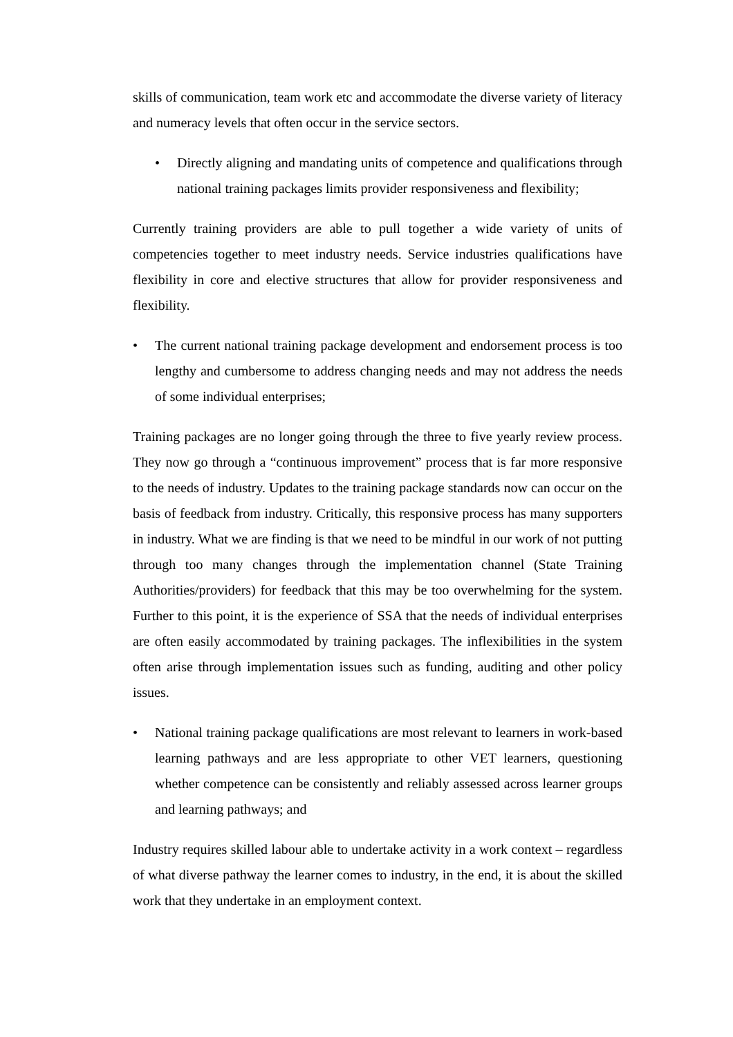skills of communication, team work etc and accommodate the diverse variety of literacy and numeracy levels that often occur in the service sectors.
• Directly aligning and mandating units of competence and qualifications through national training packages limits provider responsiveness and flexibility;
Currently training providers are able to pull together a wide variety of units of competencies together to meet industry needs. Service industries qualifications have flexibility in core and elective structures that allow for provider responsiveness and flexibility.
• The current national training package development and endorsement process is too lengthy and cumbersome to address changing needs and may not address the needs of some individual enterprises;
Training packages are no longer going through the three to five yearly review process. They now go through a “continuous improvement” process that is far more responsive to the needs of industry. Updates to the training package standards now can occur on the basis of feedback from industry. Critically, this responsive process has many supporters in industry. What we are finding is that we need to be mindful in our work of not putting through too many changes through the implementation channel (State Training Authorities/providers) for feedback that this may be too overwhelming for the system. Further to this point, it is the experience of SSA that the needs of individual enterprises are often easily accommodated by training packages. The inflexibilities in the system often arise through implementation issues such as funding, auditing and other policy issues.
• National training package qualifications are most relevant to learners in work-based learning pathways and are less appropriate to other VET learners, questioning whether competence can be consistently and reliably assessed across learner groups and learning pathways; and
Industry requires skilled labour able to undertake activity in a work context – regardless of what diverse pathway the learner comes to industry, in the end, it is about the skilled work that they undertake in an employment context.